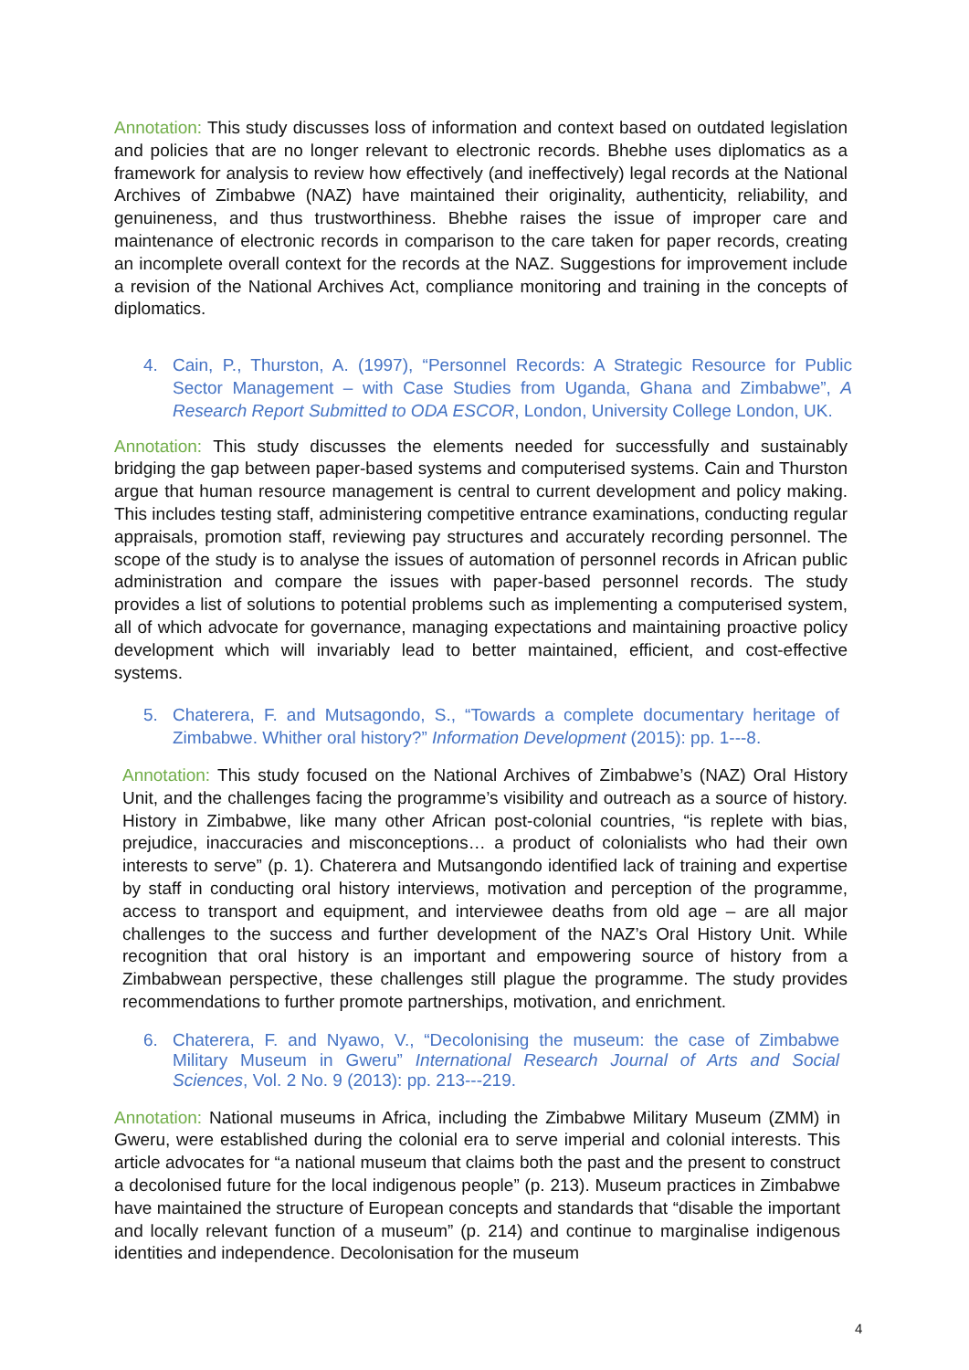Annotation: This study discusses loss of information and context based on outdated legislation and policies that are no longer relevant to electronic records. Bhebhe uses diplomatics as a framework for analysis to review how effectively (and ineffectively) legal records at the National Archives of Zimbabwe (NAZ) have maintained their originality, authenticity, reliability, and genuineness, and thus trustworthiness. Bhebhe raises the issue of improper care and maintenance of electronic records in comparison to the care taken for paper records, creating an incomplete overall context for the records at the NAZ. Suggestions for improvement include a revision of the National Archives Act, compliance monitoring and training in the concepts of diplomatics.
4. Cain, P., Thurston, A. (1997), “Personnel Records: A Strategic Resource for Public Sector Management – with Case Studies from Uganda, Ghana and Zimbabwe”, A Research Report Submitted to ODA ESCOR, London, University College London, UK.
Annotation: This study discusses the elements needed for successfully and sustainably bridging the gap between paper-based systems and computerised systems. Cain and Thurston argue that human resource management is central to current development and policy making. This includes testing staff, administering competitive entrance examinations, conducting regular appraisals, promotion staff, reviewing pay structures and accurately recording personnel. The scope of the study is to analyse the issues of automation of personnel records in African public administration and compare the issues with paper-based personnel records. The study provides a list of solutions to potential problems such as implementing a computerised system, all of which advocate for governance, managing expectations and maintaining proactive policy development which will invariably lead to better maintained, efficient, and cost-effective systems.
5. Chaterera, F. and Mutsagondo, S., “Towards a complete documentary heritage of Zimbabwe. Whither oral history?” Information Development (2015): pp. 1---8.
Annotation: This study focused on the National Archives of Zimbabwe’s (NAZ) Oral History Unit, and the challenges facing the programme’s visibility and outreach as a source of history. History in Zimbabwe, like many other African post-colonial countries, “is replete with bias, prejudice, inaccuracies and misconceptions… a product of colonialists who had their own interests to serve” (p. 1). Chaterera and Mutsangondo identified lack of training and expertise by staff in conducting oral history interviews, motivation and perception of the programme, access to transport and equipment, and interviewee deaths from old age – are all major challenges to the success and further development of the NAZ’s Oral History Unit. While recognition that oral history is an important and empowering source of history from a Zimbabwean perspective, these challenges still plague the programme. The study provides recommendations to further promote partnerships, motivation, and enrichment.
6. Chaterera, F. and Nyawo, V., “Decolonising the museum: the case of Zimbabwe Military Museum in Gweru” International Research Journal of Arts and Social Sciences, Vol. 2 No. 9 (2013): pp. 213---219.
Annotation: National museums in Africa, including the Zimbabwe Military Museum (ZMM) in Gweru, were established during the colonial era to serve imperial and colonial interests. This article advocates for “a national museum that claims both the past and the present to construct a decolonised future for the local indigenous people” (p. 213). Museum practices in Zimbabwe have maintained the structure of European concepts and standards that “disable the important and locally relevant function of a museum” (p. 214) and continue to marginalise indigenous identities and independence. Decolonisation for the museum
4